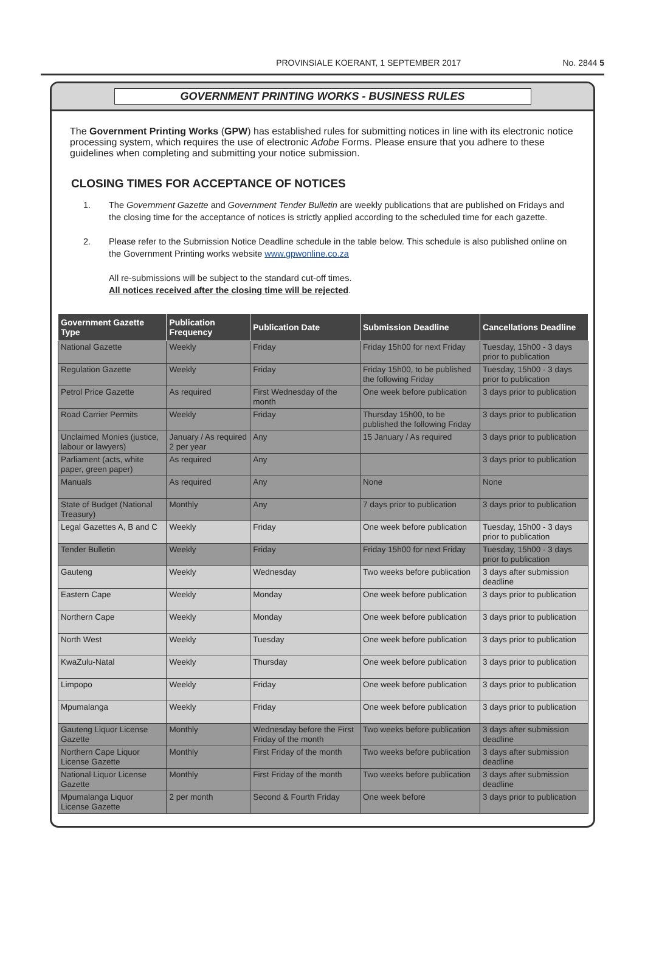PROVINSIALE KOERANT, 1 SEPTEMBER 2017 No. 2844 5
GOVERNMENT PRINTING WORKS - BUSINESS RULES
The Government Printing Works (GPW) has established rules for submitting notices in line with its electronic notice processing system, which requires the use of electronic Adobe Forms. Please ensure that you adhere to these guidelines when completing and submitting your notice submission.
CLOSING TIMES FOR ACCEPTANCE OF NOTICES
1. The Government Gazette and Government Tender Bulletin are weekly publications that are published on Fridays and the closing time for the acceptance of notices is strictly applied according to the scheduled time for each gazette.
2. Please refer to the Submission Notice Deadline schedule in the table below. This schedule is also published online on the Government Printing works website www.gpwonline.co.za
All re-submissions will be subject to the standard cut-off times.
All notices received after the closing time will be rejected.
| Government Gazette Type | Publication Frequency | Publication Date | Submission Deadline | Cancellations Deadline |
| --- | --- | --- | --- | --- |
| National Gazette | Weekly | Friday | Friday 15h00 for next Friday | Tuesday, 15h00 - 3 days prior to publication |
| Regulation Gazette | Weekly | Friday | Friday 15h00, to be published the following Friday | Tuesday, 15h00 - 3 days prior to publication |
| Petrol Price Gazette | As required | First Wednesday of the month | One week before publication | 3 days prior to publication |
| Road Carrier Permits | Weekly | Friday | Thursday 15h00, to be published the following Friday | 3 days prior to publication |
| Unclaimed Monies (justice, labour or lawyers) | January / As required 2 per year | Any | 15 January / As required | 3 days prior to publication |
| Parliament (acts, white paper, green paper) | As required | Any | | 3 days prior to publication |
| Manuals | As required | Any | None | None |
| State of Budget (National Treasury) | Monthly | Any | 7 days prior to publication | 3 days prior to publication |
| Legal Gazettes A, B and C | Weekly | Friday | One week before publication | Tuesday, 15h00 - 3 days prior to publication |
| Tender Bulletin | Weekly | Friday | Friday 15h00 for next Friday | Tuesday, 15h00 - 3 days prior to publication |
| Gauteng | Weekly | Wednesday | Two weeks before publication | 3 days after submission deadline |
| Eastern Cape | Weekly | Monday | One week before publication | 3 days prior to publication |
| Northern Cape | Weekly | Monday | One week before publication | 3 days prior to publication |
| North West | Weekly | Tuesday | One week before publication | 3 days prior to publication |
| KwaZulu-Natal | Weekly | Thursday | One week before publication | 3 days prior to publication |
| Limpopo | Weekly | Friday | One week before publication | 3 days prior to publication |
| Mpumalanga | Weekly | Friday | One week before publication | 3 days prior to publication |
| Gauteng Liquor License Gazette | Monthly | Wednesday before the First Friday of the month | Two weeks before publication | 3 days after submission deadline |
| Northern Cape Liquor License Gazette | Monthly | First Friday of the month | Two weeks before publication | 3 days after submission deadline |
| National Liquor License Gazette | Monthly | First Friday of the month | Two weeks before publication | 3 days after submission deadline |
| Mpumalanga Liquor License Gazette | 2 per month | Second & Fourth Friday | One week before | 3 days prior to publication |